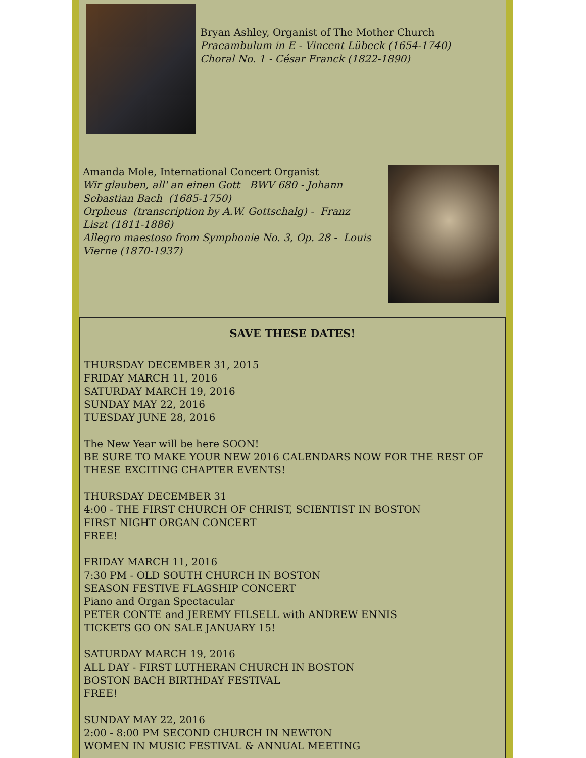Bryan Ashley, Organist of The Mother Church
Praeambulum in E - Vincent Lübeck (1654-1740)
Choral No. 1 - César Franck (1822-1890)
Amanda Mole, International Concert Organist
Wir glauben, all' an einen Gott BWV 680 - Johann Sebastian Bach (1685-1750)
Orpheus (transcription by A.W. Gottschalg) - Franz Liszt (1811-1886)
Allegro maestoso from Symphonie No. 3, Op. 28 - Louis Vierne (1870-1937)
SAVE THESE DATES!
THURSDAY DECEMBER 31, 2015
FRIDAY MARCH 11, 2016
SATURDAY MARCH 19, 2016
SUNDAY MAY 22, 2016
TUESDAY JUNE 28, 2016
The New Year will be here SOON!
BE SURE TO MAKE YOUR NEW 2016 CALENDARS NOW FOR THE REST OF THESE EXCITING CHAPTER EVENTS!
THURSDAY DECEMBER 31
4:00 - THE FIRST CHURCH OF CHRIST, SCIENTIST IN BOSTON
FIRST NIGHT ORGAN CONCERT
FREE!
FRIDAY MARCH 11, 2016
7:30 PM - OLD SOUTH CHURCH IN BOSTON
SEASON FESTIVE FLAGSHIP CONCERT
Piano and Organ Spectacular
PETER CONTE and JEREMY FILSELL with ANDREW ENNIS
TICKETS GO ON SALE JANUARY 15!
SATURDAY MARCH 19, 2016
ALL DAY - FIRST LUTHERAN CHURCH IN BOSTON
BOSTON BACH BIRTHDAY FESTIVAL
FREE!
SUNDAY MAY 22, 2016
2:00 - 8:00 PM SECOND CHURCH IN NEWTON
WOMEN IN MUSIC FESTIVAL & ANNUAL MEETING